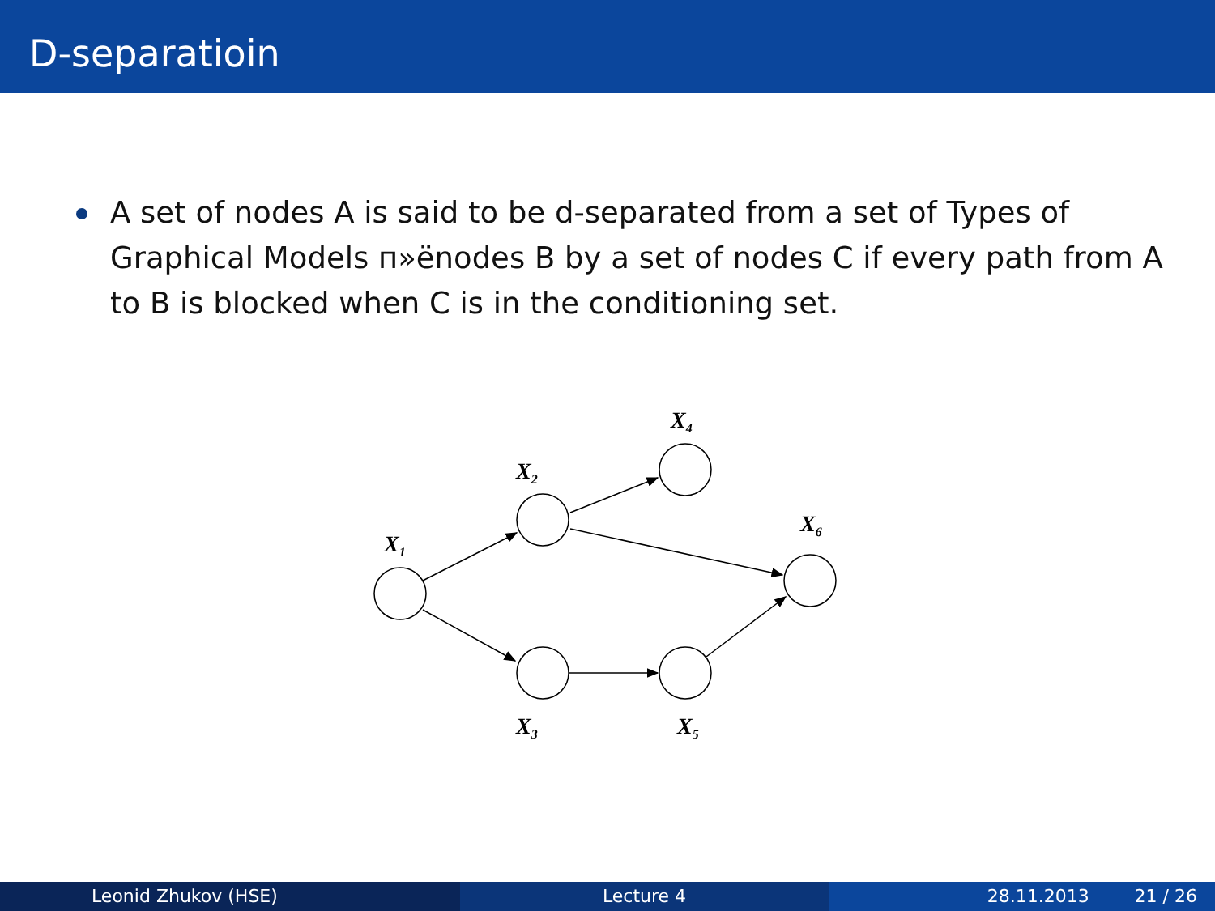D-separatioin
A set of nodes A is said to be d-separated from a set of Types of Graphical Models п»ёnodes B by a set of nodes C if every path from A to B is blocked when C is in the conditioning set.
X1
X2
X4
X6
X3
X5
Leonid Zhukov (HSE) Lecture 4 28.11.2013 21 / 26